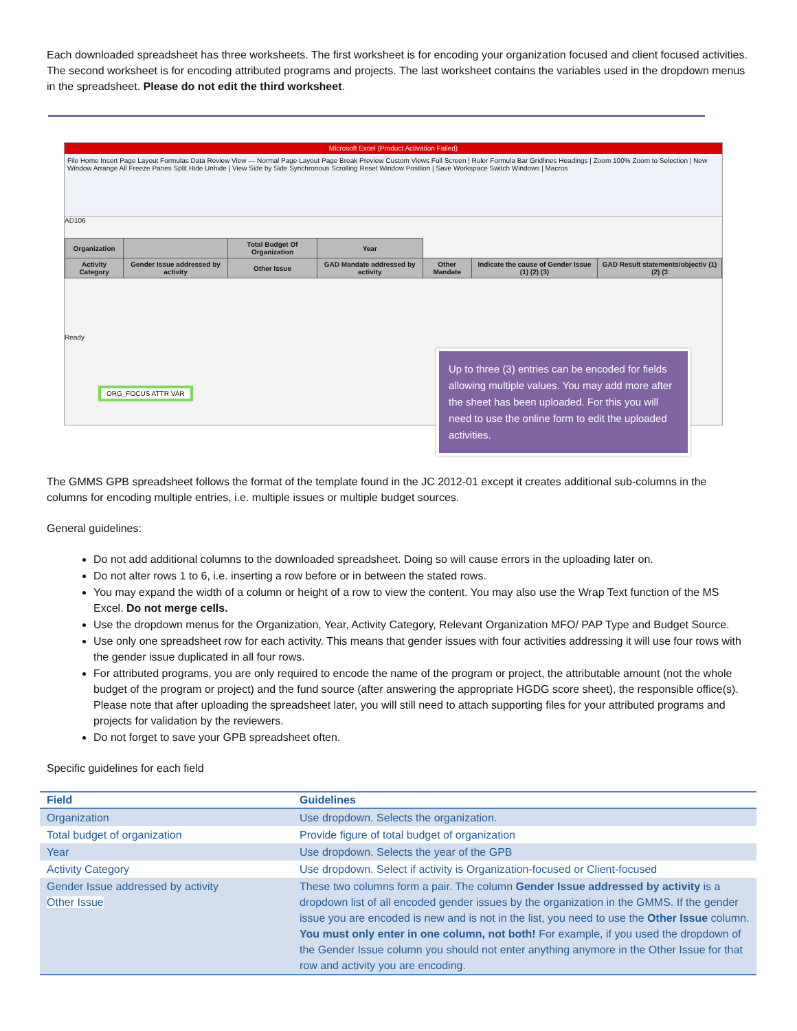Each downloaded spreadsheet has three worksheets. The first worksheet is for encoding your organization focused and client focused activities. The second worksheet is for encoding attributed programs and projects. The last worksheet contains the variables used in the dropdown menus in the spreadsheet. Please do not edit the third worksheet.
Microsoft Excel (Product Activation Failed)
File Home Insert Page Layout Formulas Data Review View — Normal Page Layout Page Break Preview Custom Views Full Screen | Ruler Formula Bar Gridlines Headings | Zoom 100% Zoom to Selection | New Window Arrange All Freeze Panes Split Hide Unhide | View Side by Side Synchronous Scrolling Reset Window Position | Save Workspace Switch Windows | Macros
AD106
| Organization | | Total Budget Of Organization | Year | | | |
| Activity Category | Gender Issue addressed by activity | Other Issue | GAD Mandate addressed by activity | Other Mandate | Indicate the cause of Gender Issue (1) (2) (3) | GAD Result statements/objectiv (1) (2) (3 |
Ready
ORG_FOCUS ATTR VAR
Up to three (3) entries can be encoded for fields allowing multiple values. You may add more after the sheet has been uploaded. For this you will need to use the online form to edit the uploaded activities.
The GMMS GPB spreadsheet follows the format of the template found in the JC 2012-01 except it creates additional sub-columns in the columns for encoding multiple entries, i.e. multiple issues or multiple budget sources.
General guidelines:
Do not add additional columns to the downloaded spreadsheet. Doing so will cause errors in the uploading later on.
Do not alter rows 1 to 6, i.e. inserting a row before or in between the stated rows.
You may expand the width of a column or height of a row to view the content. You may also use the Wrap Text function of the MS Excel. Do not merge cells.
Use the dropdown menus for the Organization, Year, Activity Category, Relevant Organization MFO/ PAP Type and Budget Source.
Use only one spreadsheet row for each activity. This means that gender issues with four activities addressing it will use four rows with the gender issue duplicated in all four rows.
For attributed programs, you are only required to encode the name of the program or project, the attributable amount (not the whole budget of the program or project) and the fund source (after answering the appropriate HGDG score sheet), the responsible office(s). Please note that after uploading the spreadsheet later, you will still need to attach supporting files for your attributed programs and projects for validation by the reviewers.
Do not forget to save your GPB spreadsheet often.
Specific guidelines for each field
| Field | Guidelines |
| --- | --- |
| Organization | Use dropdown. Selects the organization. |
| Total budget of organization | Provide figure of total budget of organization |
| Year | Use dropdown. Selects the year of the GPB |
| Activity Category | Use dropdown. Select if activity is Organization-focused or Client-focused |
| Gender Issue addressed by activity Other Issue | These two columns form a pair. The column Gender Issue addressed by activity is a dropdown list of all encoded gender issues by the organization in the GMMS. If the gender issue you are encoded is new and is not in the list, you need to use the Other Issue column. You must only enter in one column, not both! For example, if you used the dropdown of the Gender Issue column you should not enter anything anymore in the Other Issue for that row and activity you are encoding. |